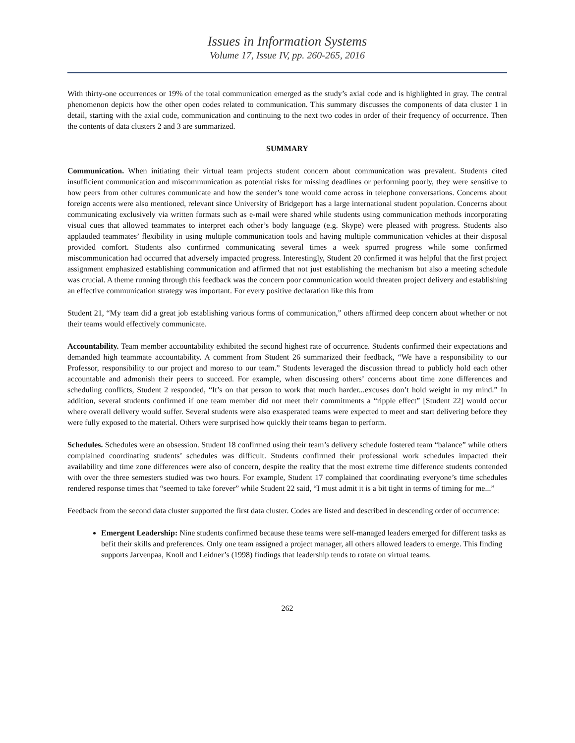Issues in Information Systems
Volume 17, Issue IV, pp. 260-265, 2016
With thirty-one occurrences or 19% of the total communication emerged as the study’s axial code and is highlighted in gray. The central phenomenon depicts how the other open codes related to communication. This summary discusses the components of data cluster 1 in detail, starting with the axial code, communication and continuing to the next two codes in order of their frequency of occurrence. Then the contents of data clusters 2 and 3 are summarized.
SUMMARY
Communication. When initiating their virtual team projects student concern about communication was prevalent. Students cited insufficient communication and miscommunication as potential risks for missing deadlines or performing poorly, they were sensitive to how peers from other cultures communicate and how the sender’s tone would come across in telephone conversations. Concerns about foreign accents were also mentioned, relevant since University of Bridgeport has a large international student population. Concerns about communicating exclusively via written formats such as e-mail were shared while students using communication methods incorporating visual cues that allowed teammates to interpret each other’s body language (e.g. Skype) were pleased with progress. Students also applauded teammates’ flexibility in using multiple communication tools and having multiple communication vehicles at their disposal provided comfort. Students also confirmed communicating several times a week spurred progress while some confirmed miscommunication had occurred that adversely impacted progress. Interestingly, Student 20 confirmed it was helpful that the first project assignment emphasized establishing communication and affirmed that not just establishing the mechanism but also a meeting schedule was crucial. A theme running through this feedback was the concern poor communication would threaten project delivery and establishing an effective communication strategy was important. For every positive declaration like this from
Student 21, “My team did a great job establishing various forms of communication,” others affirmed deep concern about whether or not their teams would effectively communicate.
Accountability. Team member accountability exhibited the second highest rate of occurrence. Students confirmed their expectations and demanded high teammate accountability. A comment from Student 26 summarized their feedback, “We have a responsibility to our Professor, responsibility to our project and moreso to our team.” Students leveraged the discussion thread to publicly hold each other accountable and admonish their peers to succeed. For example, when discussing others’ concerns about time zone differences and scheduling conflicts, Student 2 responded, “It’s on that person to work that much harder...excuses don’t hold weight in my mind.” In addition, several students confirmed if one team member did not meet their commitments a “ripple effect” [Student 22] would occur where overall delivery would suffer. Several students were also exasperated teams were expected to meet and start delivering before they were fully exposed to the material. Others were surprised how quickly their teams began to perform.
Schedules. Schedules were an obsession. Student 18 confirmed using their team’s delivery schedule fostered team “balance” while others complained coordinating students’ schedules was difficult. Students confirmed their professional work schedules impacted their availability and time zone differences were also of concern, despite the reality that the most extreme time difference students contended with over the three semesters studied was two hours. For example, Student 17 complained that coordinating everyone’s time schedules rendered response times that “seemed to take forever” while Student 22 said, “I must admit it is a bit tight in terms of timing for me...”
Feedback from the second data cluster supported the first data cluster. Codes are listed and described in descending order of occurrence:
Emergent Leadership: Nine students confirmed because these teams were self-managed leaders emerged for different tasks as befit their skills and preferences. Only one team assigned a project manager, all others allowed leaders to emerge. This finding supports Jarvenpaa, Knoll and Leidner’s (1998) findings that leadership tends to rotate on virtual teams.
262